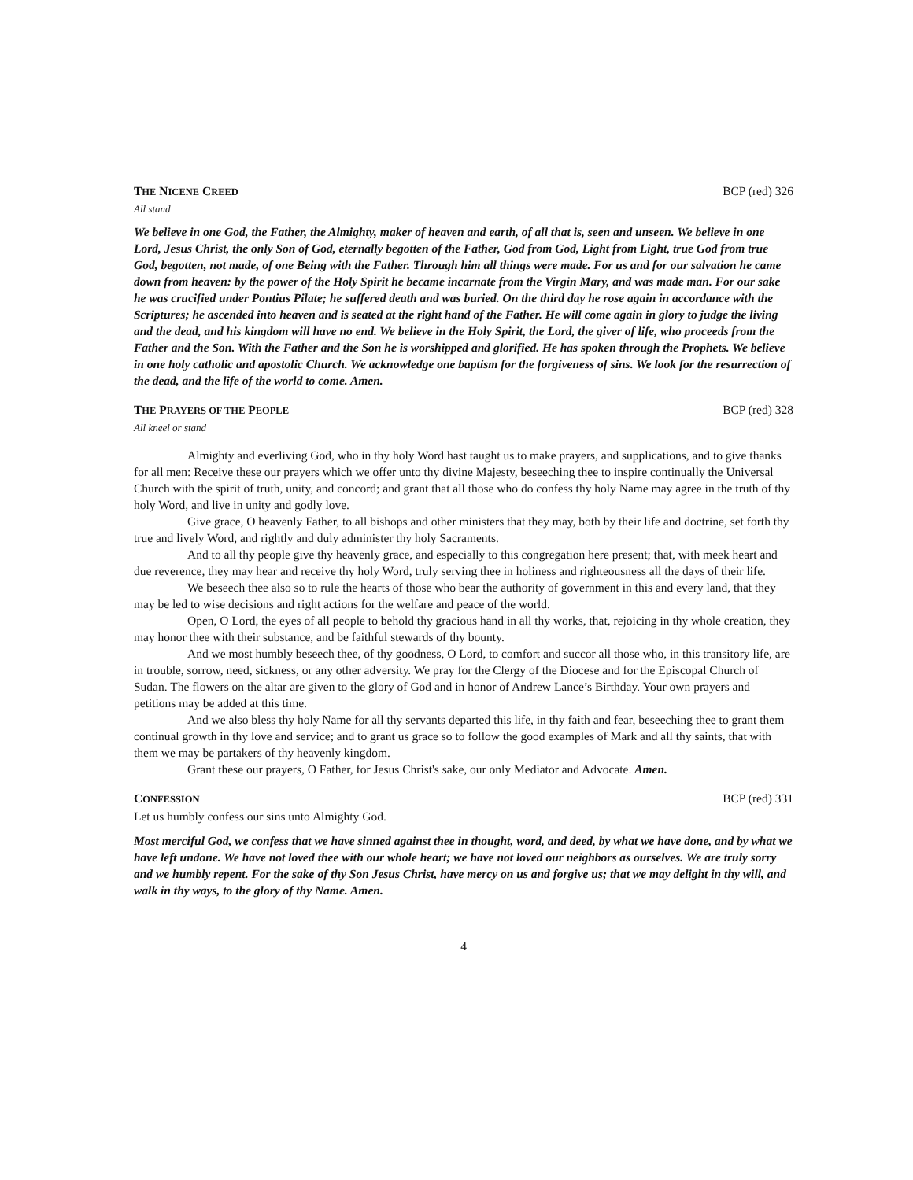THE NICENE CREED BCP (red) 326
All stand
We believe in one God, the Father, the Almighty, maker of heaven and earth, of all that is, seen and unseen. We believe in one Lord, Jesus Christ, the only Son of God, eternally begotten of the Father, God from God, Light from Light, true God from true God, begotten, not made, of one Being with the Father. Through him all things were made. For us and for our salvation he came down from heaven: by the power of the Holy Spirit he became incarnate from the Virgin Mary, and was made man. For our sake he was crucified under Pontius Pilate; he suffered death and was buried. On the third day he rose again in accordance with the Scriptures; he ascended into heaven and is seated at the right hand of the Father. He will come again in glory to judge the living and the dead, and his kingdom will have no end. We believe in the Holy Spirit, the Lord, the giver of life, who proceeds from the Father and the Son. With the Father and the Son he is worshipped and glorified. He has spoken through the Prophets. We believe in one holy catholic and apostolic Church. We acknowledge one baptism for the forgiveness of sins. We look for the resurrection of the dead, and the life of the world to come. Amen.
THE PRAYERS OF THE PEOPLE BCP (red) 328
All kneel or stand
Almighty and everliving God, who in thy holy Word hast taught us to make prayers, and supplications, and to give thanks for all men: Receive these our prayers which we offer unto thy divine Majesty, beseeching thee to inspire continually the Universal Church with the spirit of truth, unity, and concord; and grant that all those who do confess thy holy Name may agree in the truth of thy holy Word, and live in unity and godly love.
Give grace, O heavenly Father, to all bishops and other ministers that they may, both by their life and doctrine, set forth thy true and lively Word, and rightly and duly administer thy holy Sacraments.
And to all thy people give thy heavenly grace, and especially to this congregation here present; that, with meek heart and due reverence, they may hear and receive thy holy Word, truly serving thee in holiness and righteousness all the days of their life.
We beseech thee also so to rule the hearts of those who bear the authority of government in this and every land, that they may be led to wise decisions and right actions for the welfare and peace of the world.
Open, O Lord, the eyes of all people to behold thy gracious hand in all thy works, that, rejoicing in thy whole creation, they may honor thee with their substance, and be faithful stewards of thy bounty.
And we most humbly beseech thee, of thy goodness, O Lord, to comfort and succor all those who, in this transitory life, are in trouble, sorrow, need, sickness, or any other adversity. We pray for the Clergy of the Diocese and for the Episcopal Church of Sudan. The flowers on the altar are given to the glory of God and in honor of Andrew Lance’s Birthday. Your own prayers and petitions may be added at this time.
And we also bless thy holy Name for all thy servants departed this life, in thy faith and fear, beseeching thee to grant them continual growth in thy love and service; and to grant us grace so to follow the good examples of Mark and all thy saints, that with them we may be partakers of thy heavenly kingdom.
Grant these our prayers, O Father, for Jesus Christ's sake, our only Mediator and Advocate. Amen.
CONFESSION BCP (red) 331
Let us humbly confess our sins unto Almighty God.
Most merciful God, we confess that we have sinned against thee in thought, word, and deed, by what we have done, and by what we have left undone. We have not loved thee with our whole heart; we have not loved our neighbors as ourselves. We are truly sorry and we humbly repent. For the sake of thy Son Jesus Christ, have mercy on us and forgive us; that we may delight in thy will, and walk in thy ways, to the glory of thy Name. Amen.
4